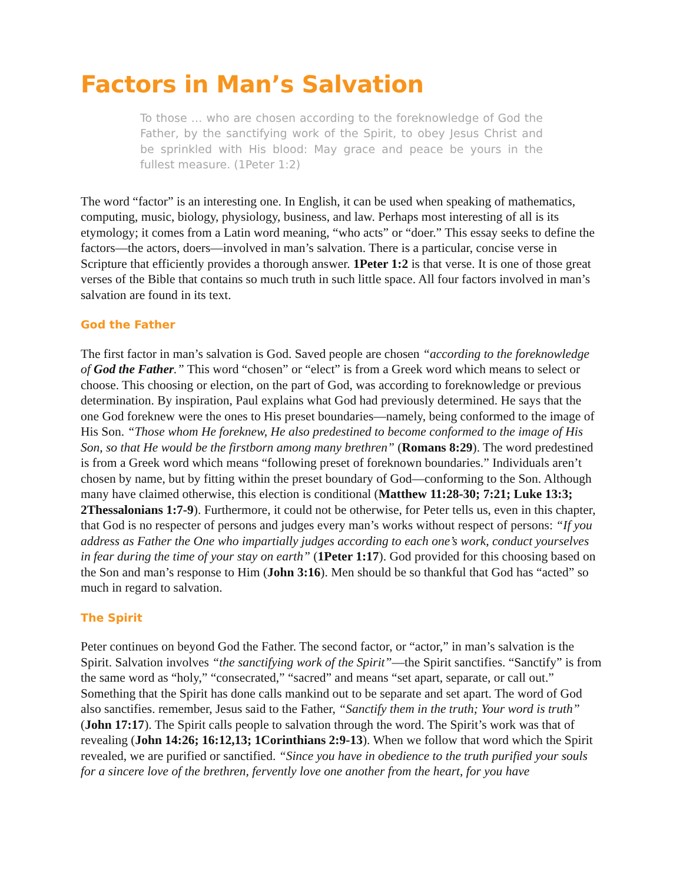Factors in Man’s Salvation
To those … who are chosen according to the foreknowledge of God the Father, by the sanctifying work of the Spirit, to obey Jesus Christ and be sprinkled with His blood: May grace and peace be yours in the fullest measure. (1Peter 1:2)
The word “factor” is an interesting one. In English, it can be used when speaking of mathematics, computing, music, biology, physiology, business, and law. Perhaps most interesting of all is its etymology; it comes from a Latin word meaning, “who acts” or “doer.” This essay seeks to define the factors—the actors, doers—involved in man’s salvation. There is a particular, concise verse in Scripture that efficiently provides a thorough answer. 1Peter 1:2 is that verse. It is one of those great verses of the Bible that contains so much truth in such little space. All four factors involved in man’s salvation are found in its text.
God the Father
The first factor in man’s salvation is God. Saved people are chosen “according to the foreknowledge of God the Father.” This word “chosen” or “elect” is from a Greek word which means to select or choose. This choosing or election, on the part of God, was according to foreknowledge or previous determination. By inspiration, Paul explains what God had previously determined. He says that the one God foreknew were the ones to His preset boundaries—namely, being conformed to the image of His Son. “Those whom He foreknew, He also predestined to become conformed to the image of His Son, so that He would be the firstborn among many brethren” (Romans 8:29). The word predestined is from a Greek word which means “following preset of foreknown boundaries.” Individuals aren’t chosen by name, but by fitting within the preset boundary of God—conforming to the Son. Although many have claimed otherwise, this election is conditional (Matthew 11:28-30; 7:21; Luke 13:3; 2Thessalonians 1:7-9). Furthermore, it could not be otherwise, for Peter tells us, even in this chapter, that God is no respecter of persons and judges every man’s works without respect of persons: “If you address as Father the One who impartially judges according to each one’s work, conduct yourselves in fear during the time of your stay on earth” (1Peter 1:17). God provided for this choosing based on the Son and man’s response to Him (John 3:16). Men should be so thankful that God has “acted” so much in regard to salvation.
The Spirit
Peter continues on beyond God the Father. The second factor, or “actor,” in man’s salvation is the Spirit. Salvation involves “the sanctifying work of the Spirit”—the Spirit sanctifies. “Sanctify” is from the same word as “holy,” “consecrated,” “sacred” and means “set apart, separate, or call out.” Something that the Spirit has done calls mankind out to be separate and set apart. The word of God also sanctifies. remember, Jesus said to the Father, “Sanctify them in the truth; Your word is truth” (John 17:17). The Spirit calls people to salvation through the word. The Spirit’s work was that of revealing (John 14:26; 16:12,13; 1Corinthians 2:9-13). When we follow that word which the Spirit revealed, we are purified or sanctified. “Since you have in obedience to the truth purified your souls for a sincere love of the brethren, fervently love one another from the heart, for you have